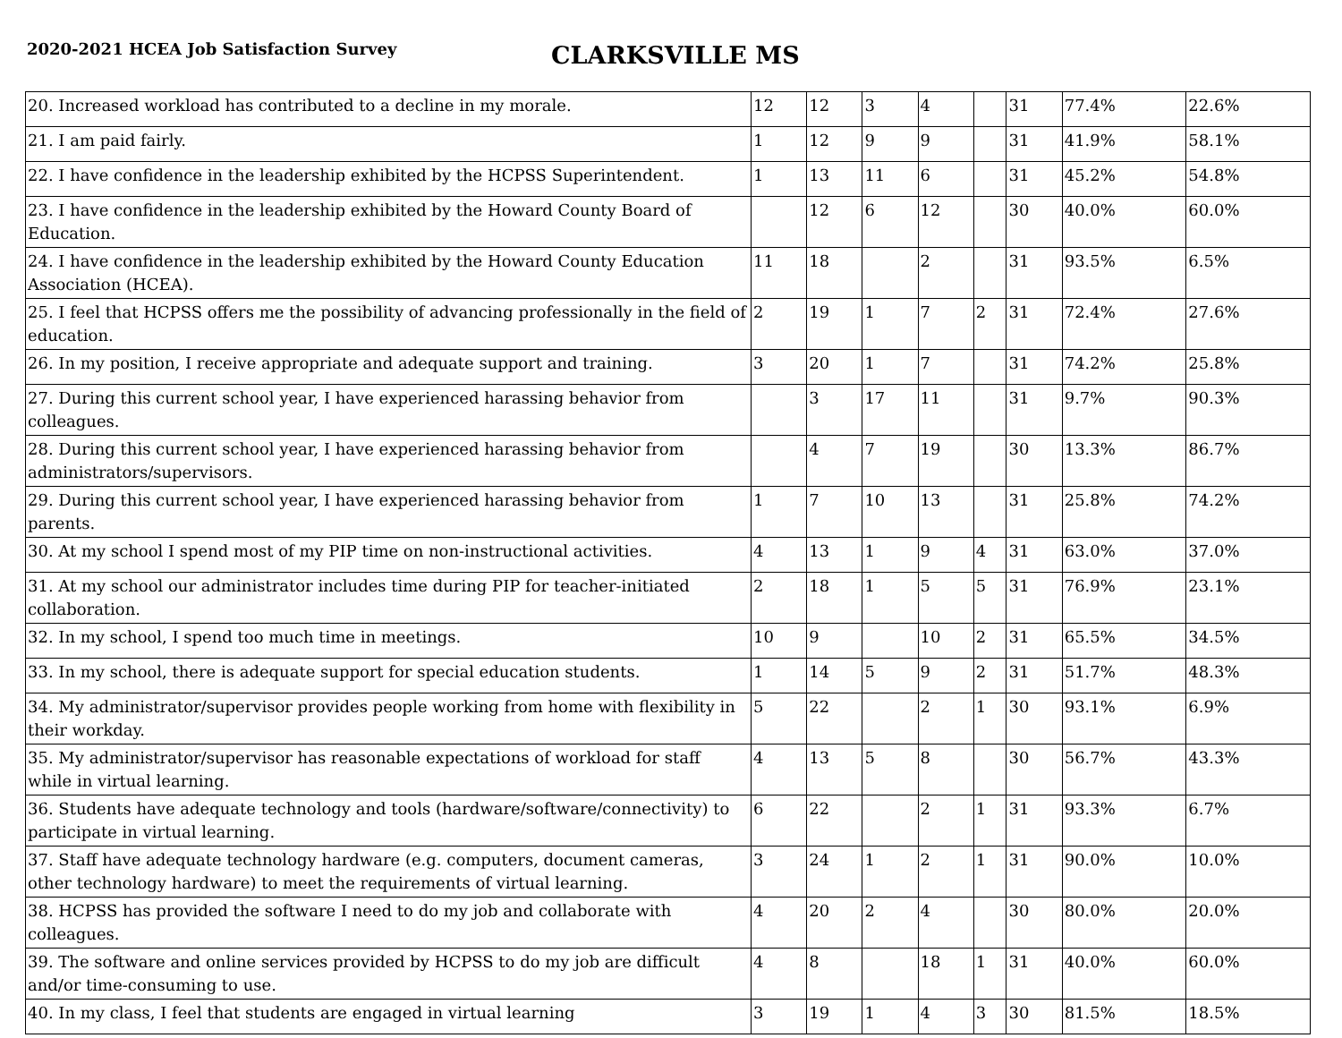2020-2021 HCEA Job Satisfaction Survey
CLARKSVILLE MS
| 20. Increased workload has contributed to a decline in my morale. | 12 | 12 | 3 | 4 | | 31 | 77.4% | 22.6% |
| 21. I am paid fairly. | 1 | 12 | 9 | 9 | | 31 | 41.9% | 58.1% |
| 22. I have confidence in the leadership exhibited by the HCPSS Superintendent. | 1 | 13 | 11 | 6 | | 31 | 45.2% | 54.8% |
| 23. I have confidence in the leadership exhibited by the Howard County Board of Education. | | 12 | 6 | 12 | | 30 | 40.0% | 60.0% |
| 24. I have confidence in the leadership exhibited by the Howard County Education Association (HCEA). | 11 | 18 | | 2 | | 31 | 93.5% | 6.5% |
| 25. I feel that HCPSS offers me the possibility of advancing professionally in the field of education. | 2 | 19 | 1 | 7 | 2 | 31 | 72.4% | 27.6% |
| 26. In my position, I receive appropriate and adequate support and training. | 3 | 20 | 1 | 7 | | 31 | 74.2% | 25.8% |
| 27. During this current school year, I have experienced harassing behavior from colleagues. | | 3 | 17 | 11 | | 31 | 9.7% | 90.3% |
| 28. During this current school year, I have experienced harassing behavior from administrators/supervisors. | | 4 | 7 | 19 | | 30 | 13.3% | 86.7% |
| 29. During this current school year, I have experienced harassing behavior from parents. | 1 | 7 | 10 | 13 | | 31 | 25.8% | 74.2% |
| 30. At my school I spend most of my PIP time on non-instructional activities. | 4 | 13 | 1 | 9 | 4 | 31 | 63.0% | 37.0% |
| 31. At my school our administrator includes time during PIP for teacher-initiated collaboration. | 2 | 18 | 1 | 5 | 5 | 31 | 76.9% | 23.1% |
| 32. In my school, I spend too much time in meetings. | 10 | 9 | | 10 | 2 | 31 | 65.5% | 34.5% |
| 33. In my school, there is adequate support for special education students. | 1 | 14 | 5 | 9 | 2 | 31 | 51.7% | 48.3% |
| 34. My administrator/supervisor provides people working from home with flexibility in their workday. | 5 | 22 | | 2 | 1 | 30 | 93.1% | 6.9% |
| 35. My administrator/supervisor has reasonable expectations of workload for staff while in virtual learning. | 4 | 13 | 5 | 8 | | 30 | 56.7% | 43.3% |
| 36. Students have adequate technology and tools (hardware/software/connectivity) to participate in virtual learning. | 6 | 22 | | 2 | 1 | 31 | 93.3% | 6.7% |
| 37. Staff have adequate technology hardware (e.g. computers, document cameras, other technology hardware) to meet the requirements of virtual learning. | 3 | 24 | 1 | 2 | 1 | 31 | 90.0% | 10.0% |
| 38. HCPSS has provided the software I need to do my job and collaborate with colleagues. | 4 | 20 | 2 | 4 | | 30 | 80.0% | 20.0% |
| 39. The software and online services provided by HCPSS to do my job are difficult and/or time-consuming to use. | 4 | 8 | | 18 | 1 | 31 | 40.0% | 60.0% |
| 40. In my class, I feel that students are engaged in virtual learning | 3 | 19 | 1 | 4 | 3 | 30 | 81.5% | 18.5% |